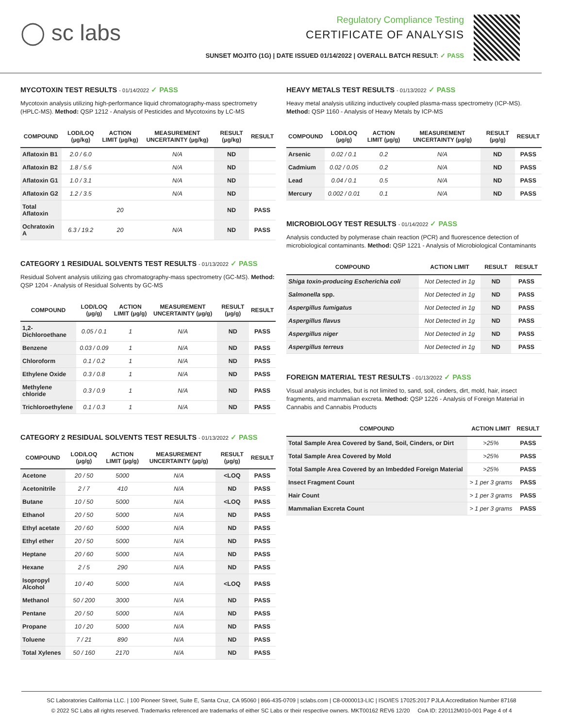◯ sc labs
Regulatory Compliance Testing
CERTIFICATE OF ANALYSIS
SUNSET MOJITO (1G) | DATE ISSUED 01/14/2022 | OVERALL BATCH RESULT: ✓ PASS
MYCOTOXIN TEST RESULTS - 01/14/2022 ✓ PASS
Mycotoxin analysis utilizing high-performance liquid chromatography-mass spectrometry (HPLC-MS). Method: QSP 1212 - Analysis of Pesticides and Mycotoxins by LC-MS
| COMPOUND | LOD/LOQ (µg/kg) | ACTION LIMIT (µg/kg) | MEASUREMENT UNCERTAINTY (µg/kg) | RESULT (µg/kg) | RESULT |
| --- | --- | --- | --- | --- | --- |
| Aflatoxin B1 | 2.0 / 6.0 | | N/A | ND | |
| Aflatoxin B2 | 1.8 / 5.6 | | N/A | ND | |
| Aflatoxin G1 | 1.0 / 3.1 | | N/A | ND | |
| Aflatoxin G2 | 1.2 / 3.5 | | N/A | ND | |
| Total Aflatoxin | | 20 | | ND | PASS |
| Ochratoxin A | 6.3 / 19.2 | 20 | N/A | ND | PASS |
CATEGORY 1 RESIDUAL SOLVENTS TEST RESULTS - 01/13/2022 ✓ PASS
Residual Solvent analysis utilizing gas chromatography-mass spectrometry (GC-MS). Method: QSP 1204 - Analysis of Residual Solvents by GC-MS
| COMPOUND | LOD/LOQ (µg/g) | ACTION LIMIT (µg/g) | MEASUREMENT UNCERTAINTY (µg/g) | RESULT (µg/g) | RESULT |
| --- | --- | --- | --- | --- | --- |
| 1,2-Dichloroethane | 0.05 / 0.1 | 1 | N/A | ND | PASS |
| Benzene | 0.03 / 0.09 | 1 | N/A | ND | PASS |
| Chloroform | 0.1 / 0.2 | 1 | N/A | ND | PASS |
| Ethylene Oxide | 0.3 / 0.8 | 1 | N/A | ND | PASS |
| Methylene chloride | 0.3 / 0.9 | 1 | N/A | ND | PASS |
| Trichloroethylene | 0.1 / 0.3 | 1 | N/A | ND | PASS |
CATEGORY 2 RESIDUAL SOLVENTS TEST RESULTS - 01/13/2022 ✓ PASS
| COMPOUND | LOD/LOQ (µg/g) | ACTION LIMIT (µg/g) | MEASUREMENT UNCERTAINTY (µg/g) | RESULT (µg/g) | RESULT |
| --- | --- | --- | --- | --- | --- |
| Acetone | 20 / 50 | 5000 | N/A | <LOQ | PASS |
| Acetonitrile | 2 / 7 | 410 | N/A | ND | PASS |
| Butane | 10 / 50 | 5000 | N/A | <LOQ | PASS |
| Ethanol | 20 / 50 | 5000 | N/A | ND | PASS |
| Ethyl acetate | 20 / 60 | 5000 | N/A | ND | PASS |
| Ethyl ether | 20 / 50 | 5000 | N/A | ND | PASS |
| Heptane | 20 / 60 | 5000 | N/A | ND | PASS |
| Hexane | 2 / 5 | 290 | N/A | ND | PASS |
| Isopropyl Alcohol | 10 / 40 | 5000 | N/A | <LOQ | PASS |
| Methanol | 50 / 200 | 3000 | N/A | ND | PASS |
| Pentane | 20 / 50 | 5000 | N/A | ND | PASS |
| Propane | 10 / 20 | 5000 | N/A | ND | PASS |
| Toluene | 7 / 21 | 890 | N/A | ND | PASS |
| Total Xylenes | 50 / 160 | 2170 | N/A | ND | PASS |
HEAVY METALS TEST RESULTS - 01/13/2022 ✓ PASS
Heavy metal analysis utilizing inductively coupled plasma-mass spectrometry (ICP-MS). Method: QSP 1160 - Analysis of Heavy Metals by ICP-MS
| COMPOUND | LOD/LOQ (µg/g) | ACTION LIMIT (µg/g) | MEASUREMENT UNCERTAINTY (µg/g) | RESULT (µg/g) | RESULT |
| --- | --- | --- | --- | --- | --- |
| Arsenic | 0.02 / 0.1 | 0.2 | N/A | ND | PASS |
| Cadmium | 0.02 / 0.05 | 0.2 | N/A | ND | PASS |
| Lead | 0.04 / 0.1 | 0.5 | N/A | ND | PASS |
| Mercury | 0.002 / 0.01 | 0.1 | N/A | ND | PASS |
MICROBIOLOGY TEST RESULTS - 01/14/2022 ✓ PASS
Analysis conducted by polymerase chain reaction (PCR) and fluorescence detection of microbiological contaminants. Method: QSP 1221 - Analysis of Microbiological Contaminants
| COMPOUND | ACTION LIMIT | RESULT | RESULT |
| --- | --- | --- | --- |
| Shiga toxin-producing Escherichia coli | Not Detected in 1g | ND | PASS |
| Salmonella spp. | Not Detected in 1g | ND | PASS |
| Aspergillus fumigatus | Not Detected in 1g | ND | PASS |
| Aspergillus flavus | Not Detected in 1g | ND | PASS |
| Aspergillus niger | Not Detected in 1g | ND | PASS |
| Aspergillus terreus | Not Detected in 1g | ND | PASS |
FOREIGN MATERIAL TEST RESULTS - 01/13/2022 ✓ PASS
Visual analysis includes, but is not limited to, sand, soil, cinders, dirt, mold, hair, insect fragments, and mammalian excreta. Method: QSP 1226 - Analysis of Foreign Material in Cannabis and Cannabis Products
| COMPOUND | ACTION LIMIT | RESULT |
| --- | --- | --- |
| Total Sample Area Covered by Sand, Soil, Cinders, or Dirt | >25% | PASS |
| Total Sample Area Covered by Mold | >25% | PASS |
| Total Sample Area Covered by an Imbedded Foreign Material | >25% | PASS |
| Insect Fragment Count | > 1 per 3 grams | PASS |
| Hair Count | > 1 per 3 grams | PASS |
| Mammalian Excreta Count | > 1 per 3 grams | PASS |
SC Laboratories California LLC. | 100 Pioneer Street, Suite E, Santa Cruz, CA 95060 | 866-435-0709 | sclabs.com | C8-0000013-LIC | ISO/IES 17025:2017 PJLA Accreditation Number 87168
© 2022 SC Labs all rights reserved. Trademarks referenced are trademarks of either SC Labs or their respective owners. MKT00162 REV6 12/20 CoA ID: 220112M010-001 Page 4 of 4